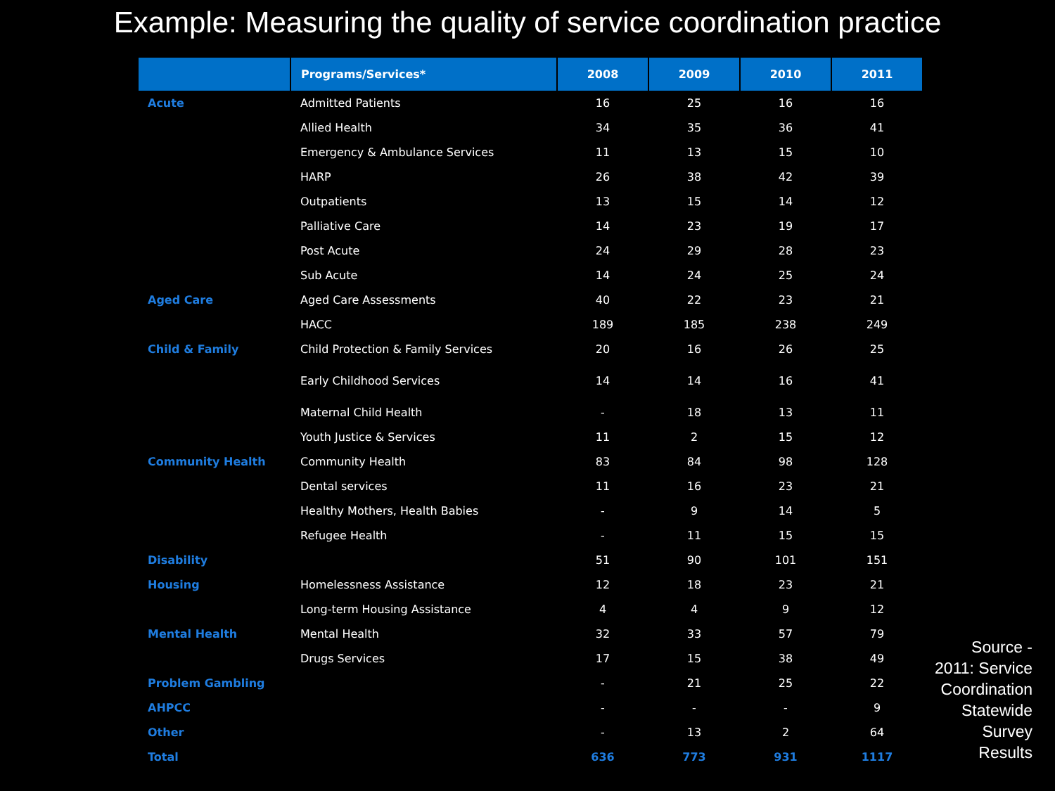Example: Measuring the quality of service coordination practice
| | Programs/Services* | 2008 | 2009 | 2010 | 2011 |
| --- | --- | --- | --- | --- | --- |
| Acute | Admitted Patients | 16 | 25 | 16 | 16 |
| | Allied Health | 34 | 35 | 36 | 41 |
| | Emergency & Ambulance Services | 11 | 13 | 15 | 10 |
| | HARP | 26 | 38 | 42 | 39 |
| | Outpatients | 13 | 15 | 14 | 12 |
| | Palliative Care | 14 | 23 | 19 | 17 |
| | Post Acute | 24 | 29 | 28 | 23 |
| | Sub Acute | 14 | 24 | 25 | 24 |
| Aged Care | Aged Care Assessments | 40 | 22 | 23 | 21 |
| | HACC | 189 | 185 | 238 | 249 |
| Child & Family | Child Protection & Family Services | 20 | 16 | 26 | 25 |
| | Early Childhood Services | 14 | 14 | 16 | 41 |
| | Maternal Child Health | - | 18 | 13 | 11 |
| | Youth Justice & Services | 11 | 2 | 15 | 12 |
| Community Health | Community Health | 83 | 84 | 98 | 128 |
| | Dental services | 11 | 16 | 23 | 21 |
| | Healthy Mothers, Health Babies | - | 9 | 14 | 5 |
| | Refugee Health | - | 11 | 15 | 15 |
| Disability | | 51 | 90 | 101 | 151 |
| Housing | Homelessness Assistance | 12 | 18 | 23 | 21 |
| | Long-term Housing Assistance | 4 | 4 | 9 | 12 |
| Mental Health | Mental Health | 32 | 33 | 57 | 79 |
| | Drugs Services | 17 | 15 | 38 | 49 |
| Problem Gambling | | - | 21 | 25 | 22 |
| AHPCC | | - | - | - | 9 |
| Other | | - | 13 | 2 | 64 |
| Total | | 636 | 773 | 931 | 1117 |
Source -
2011: Service
Coordination
Statewide
Survey
Results